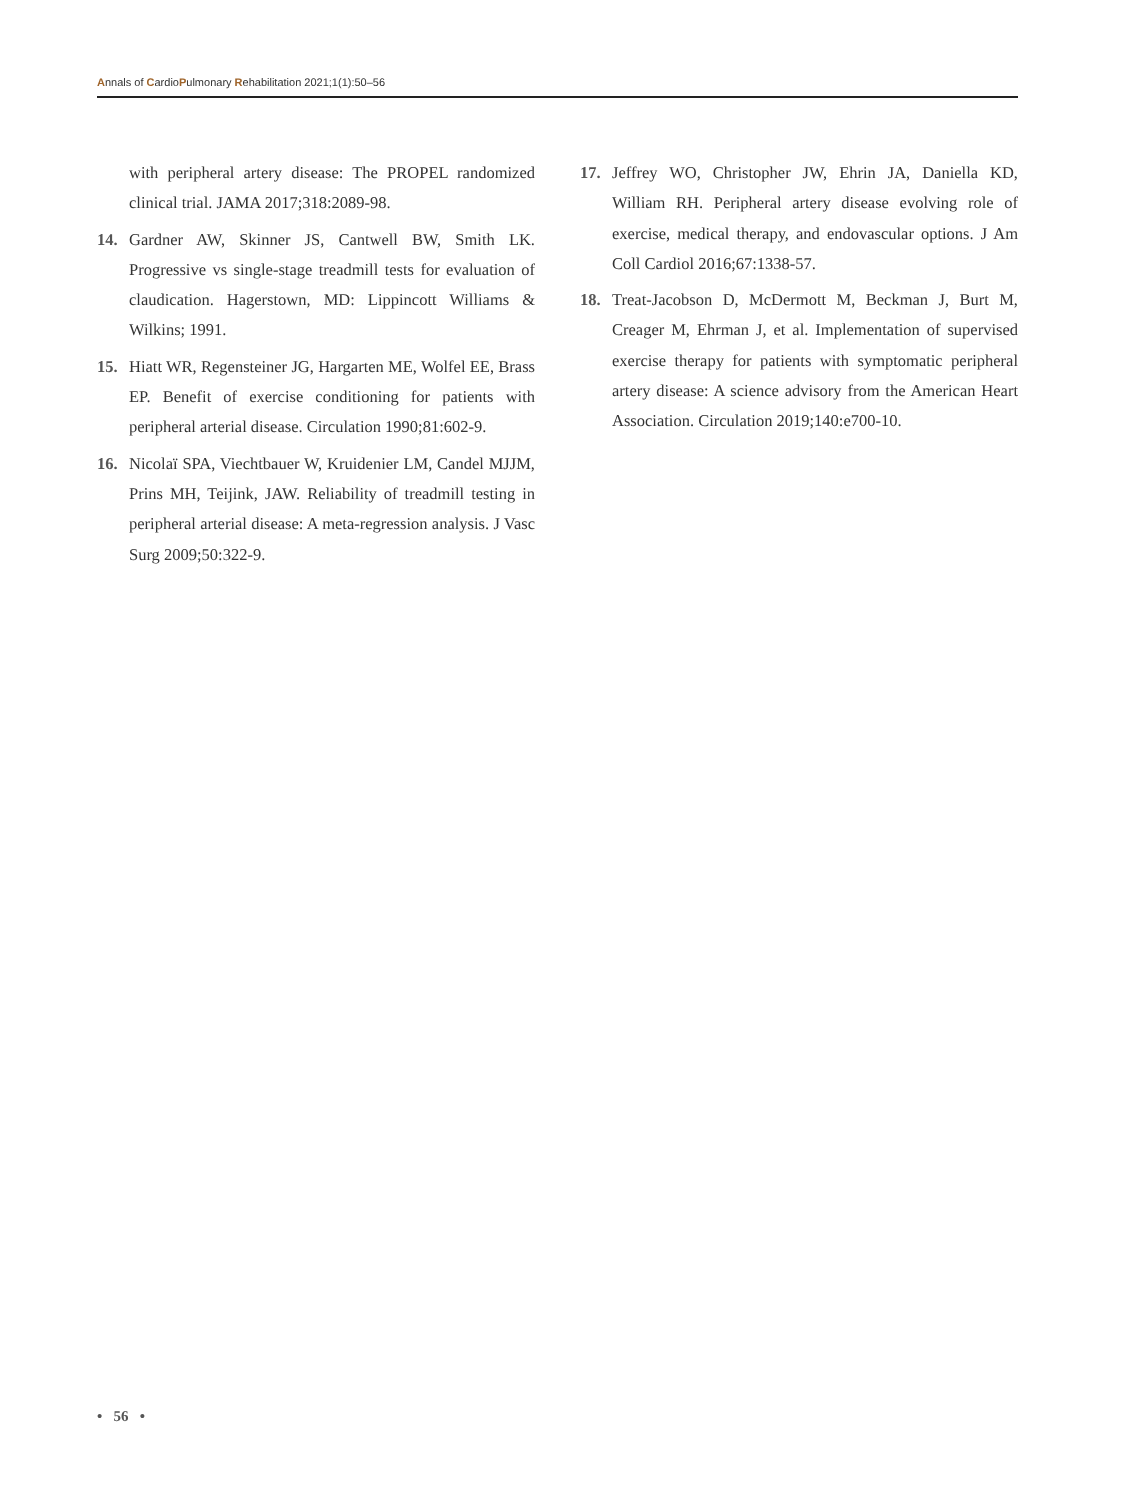Annals of CardioPulmonary Rehabilitation 2021;1(1):50–56
with peripheral artery disease: The PROPEL randomized clinical trial. JAMA 2017;318:2089-98.
14. Gardner AW, Skinner JS, Cantwell BW, Smith LK. Progressive vs single-stage treadmill tests for evaluation of claudication. Hagerstown, MD: Lippincott Williams & Wilkins; 1991.
15. Hiatt WR, Regensteiner JG, Hargarten ME, Wolfel EE, Brass EP. Benefit of exercise conditioning for patients with peripheral arterial disease. Circulation 1990;81:602-9.
16. Nicolaï SPA, Viechtbauer W, Kruidenier LM, Candel MJJM, Prins MH, Teijink, JAW. Reliability of treadmill testing in peripheral arterial disease: A meta-regression analysis. J Vasc Surg 2009;50:322-9.
17. Jeffrey WO, Christopher JW, Ehrin JA, Daniella KD, William RH. Peripheral artery disease evolving role of exercise, medical therapy, and endovascular options. J Am Coll Cardiol 2016;67:1338-57.
18. Treat-Jacobson D, McDermott M, Beckman J, Burt M, Creager M, Ehrman J, et al. Implementation of supervised exercise therapy for patients with symptomatic peripheral artery disease: A science advisory from the American Heart Association. Circulation 2019;140:e700-10.
• 56 •